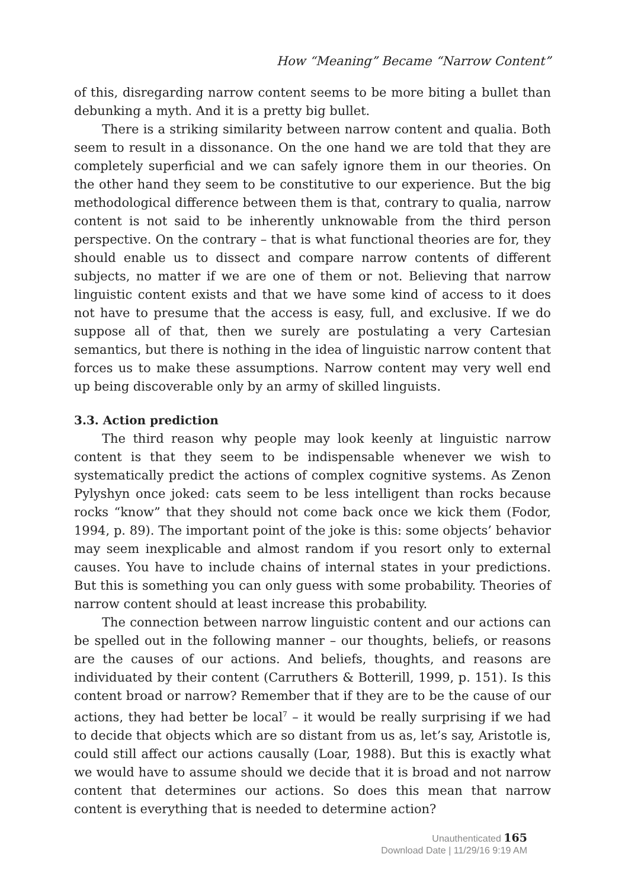How “Meaning” Became “Narrow Content”
of this, disregarding narrow content seems to be more biting a bullet than debunking a myth. And it is a pretty big bullet.
There is a striking similarity between narrow content and qualia. Both seem to result in a dissonance. On the one hand we are told that they are completely superficial and we can safely ignore them in our theories. On the other hand they seem to be constitutive to our experience. But the big methodological difference between them is that, contrary to qualia, narrow content is not said to be inherently unknowable from the third person perspective. On the contrary – that is what functional theories are for, they should enable us to dissect and compare narrow contents of different subjects, no matter if we are one of them or not. Believing that narrow linguistic content exists and that we have some kind of access to it does not have to presume that the access is easy, full, and exclusive. If we do suppose all of that, then we surely are postulating a very Cartesian semantics, but there is nothing in the idea of linguistic narrow content that forces us to make these assumptions. Narrow content may very well end up being discoverable only by an army of skilled linguists.
3.3. Action prediction
The third reason why people may look keenly at linguistic narrow content is that they seem to be indispensable whenever we wish to systematically predict the actions of complex cognitive systems. As Zenon Pylyshyn once joked: cats seem to be less intelligent than rocks because rocks “know” that they should not come back once we kick them (Fodor, 1994, p. 89). The important point of the joke is this: some objects’ behavior may seem inexplicable and almost random if you resort only to external causes. You have to include chains of internal states in your predictions. But this is something you can only guess with some probability. Theories of narrow content should at least increase this probability.
The connection between narrow linguistic content and our actions can be spelled out in the following manner – our thoughts, beliefs, or reasons are the causes of our actions. And beliefs, thoughts, and reasons are individuated by their content (Carruthers & Botterill, 1999, p. 151). Is this content broad or narrow? Remember that if they are to be the cause of our actions, they had better be local<sup>7</sup> – it would be really surprising if we had to decide that objects which are so distant from us as, let’s say, Aristotle is, could still affect our actions causally (Loar, 1988). But this is exactly what we would have to assume should we decide that it is broad and not narrow content that determines our actions. So does this mean that narrow content is everything that is needed to determine action?
Unauthenticated 165
Download Date | 11/29/16 9:19 AM